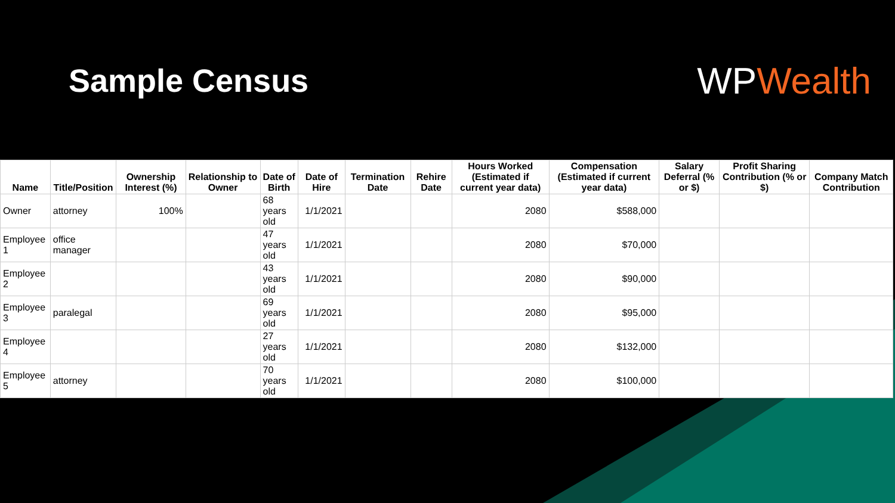Sample Census WPWealth
| Name | Title/Position | Ownership Interest (%) | Relationship to Owner | Date of Birth | Date of Hire | Termination Date | Rehire Date | Hours Worked (Estimated if current year data) | Compensation (Estimated if current year data) | Salary Deferral (% or $) | Profit Sharing Contribution (% or $) | Company Match Contribution |
| --- | --- | --- | --- | --- | --- | --- | --- | --- | --- | --- | --- | --- |
| Owner | attorney | 100% | | 68 years old | 1/1/2021 | | | 2080 | $588,000 | | | |
| Employee 1 | office manager | | | 47 years old | 1/1/2021 | | | 2080 | $70,000 | | | |
| Employee 2 | | | | 43 years old | 1/1/2021 | | | 2080 | $90,000 | | | |
| Employee 3 | paralegal | | | 69 years old | 1/1/2021 | | | 2080 | $95,000 | | | |
| Employee 4 | | | | 27 years old | 1/1/2021 | | | 2080 | $132,000 | | | |
| Employee 5 | attorney | | | 70 years old | 1/1/2021 | | | 2080 | $100,000 | | | |